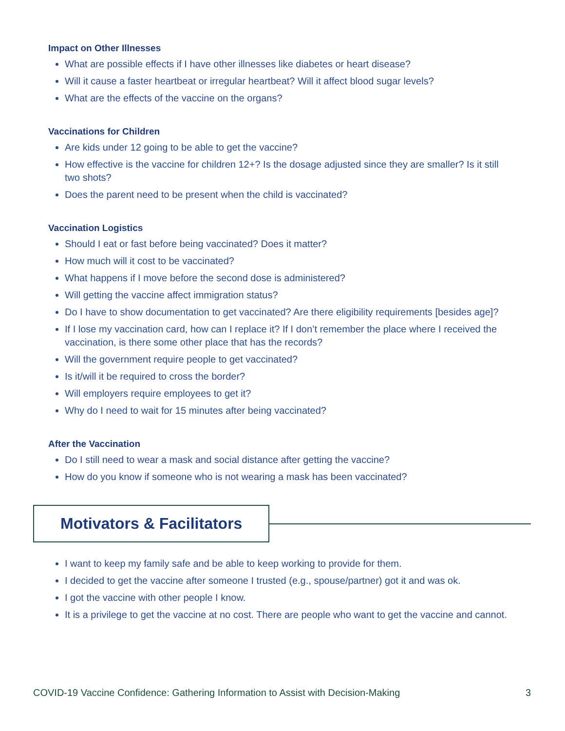Impact on Other Illnesses
What are possible effects if I have other illnesses like diabetes or heart disease?
Will it cause a faster heartbeat or irregular heartbeat? Will it affect blood sugar levels?
What are the effects of the vaccine on the organs?
Vaccinations for Children
Are kids under 12 going to be able to get the vaccine?
How effective is the vaccine for children 12+? Is the dosage adjusted since they are smaller? Is it still two shots?
Does the parent need to be present when the child is vaccinated?
Vaccination Logistics
Should I eat or fast before being vaccinated? Does it matter?
How much will it cost to be vaccinated?
What happens if I move before the second dose is administered?
Will getting the vaccine affect immigration status?
Do I have to show documentation to get vaccinated? Are there eligibility requirements [besides age]?
If I lose my vaccination card, how can I replace it? If I don’t remember the place where I received the vaccination, is there some other place that has the records?
Will the government require people to get vaccinated?
Is it/will it be required to cross the border?
Will employers require employees to get it?
Why do I need to wait for 15 minutes after being vaccinated?
After the Vaccination
Do I still need to wear a mask and social distance after getting the vaccine?
How do you know if someone who is not wearing a mask has been vaccinated?
Motivators & Facilitators
I want to keep my family safe and be able to keep working to provide for them.
I decided to get the vaccine after someone I trusted (e.g., spouse/partner) got it and was ok.
I got the vaccine with other people I know.
It is a privilege to get the vaccine at no cost. There are people who want to get the vaccine and cannot.
COVID-19 Vaccine Confidence: Gathering Information to Assist with Decision-Making 3